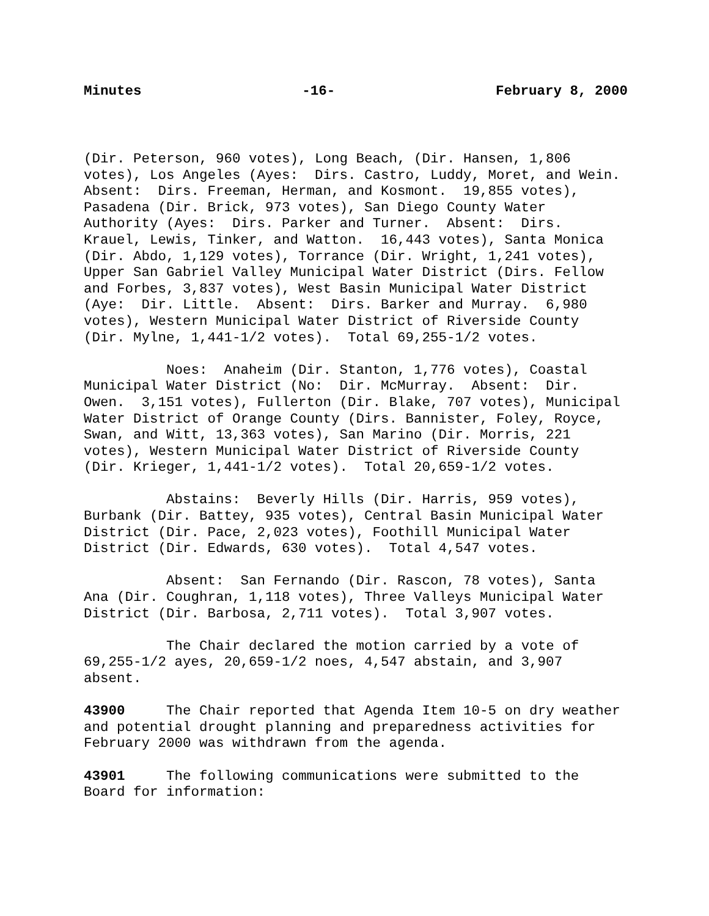Minutes -16- February 8, 2000
(Dir. Peterson, 960 votes), Long Beach, (Dir. Hansen, 1,806 votes), Los Angeles (Ayes: Dirs. Castro, Luddy, Moret, and Wein. Absent: Dirs. Freeman, Herman, and Kosmont. 19,855 votes), Pasadena (Dir. Brick, 973 votes), San Diego County Water Authority (Ayes: Dirs. Parker and Turner. Absent: Dirs. Krauel, Lewis, Tinker, and Watton. 16,443 votes), Santa Monica (Dir. Abdo, 1,129 votes), Torrance (Dir. Wright, 1,241 votes), Upper San Gabriel Valley Municipal Water District (Dirs. Fellow and Forbes, 3,837 votes), West Basin Municipal Water District (Aye: Dir. Little. Absent: Dirs. Barker and Murray. 6,980 votes), Western Municipal Water District of Riverside County (Dir. Mylne, 1,441-1/2 votes). Total 69,255-1/2 votes.
Noes: Anaheim (Dir. Stanton, 1,776 votes), Coastal Municipal Water District (No: Dir. McMurray. Absent: Dir. Owen. 3,151 votes), Fullerton (Dir. Blake, 707 votes), Municipal Water District of Orange County (Dirs. Bannister, Foley, Royce, Swan, and Witt, 13,363 votes), San Marino (Dir. Morris, 221 votes), Western Municipal Water District of Riverside County (Dir. Krieger, 1,441-1/2 votes). Total 20,659-1/2 votes.
Abstains: Beverly Hills (Dir. Harris, 959 votes), Burbank (Dir. Battey, 935 votes), Central Basin Municipal Water District (Dir. Pace, 2,023 votes), Foothill Municipal Water District (Dir. Edwards, 630 votes). Total 4,547 votes.
Absent: San Fernando (Dir. Rascon, 78 votes), Santa Ana (Dir. Coughran, 1,118 votes), Three Valleys Municipal Water District (Dir. Barbosa, 2,711 votes). Total 3,907 votes.
The Chair declared the motion carried by a vote of 69,255-1/2 ayes, 20,659-1/2 noes, 4,547 abstain, and 3,907 absent.
43900 The Chair reported that Agenda Item 10-5 on dry weather and potential drought planning and preparedness activities for February 2000 was withdrawn from the agenda.
43901 The following communications were submitted to the Board for information: